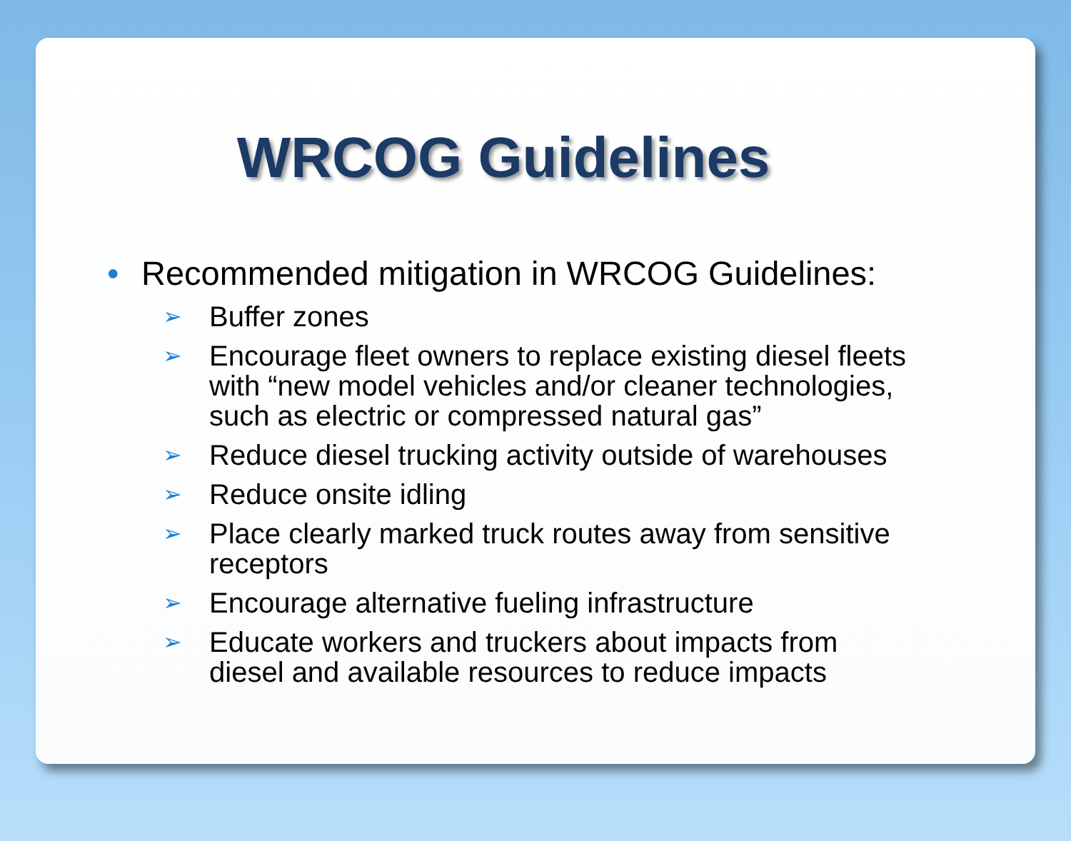WRCOG Guidelines
• Recommended mitigation in WRCOG Guidelines:
➢ Buffer zones
➢ Encourage fleet owners to replace existing diesel fleets with “new model vehicles and/or cleaner technologies, such as electric or compressed natural gas”
➢ Reduce diesel trucking activity outside of warehouses
➢ Reduce onsite idling
➢ Place clearly marked truck routes away from sensitive receptors
➢ Encourage alternative fueling infrastructure
➢ Educate workers and truckers about impacts from diesel and available resources to reduce impacts